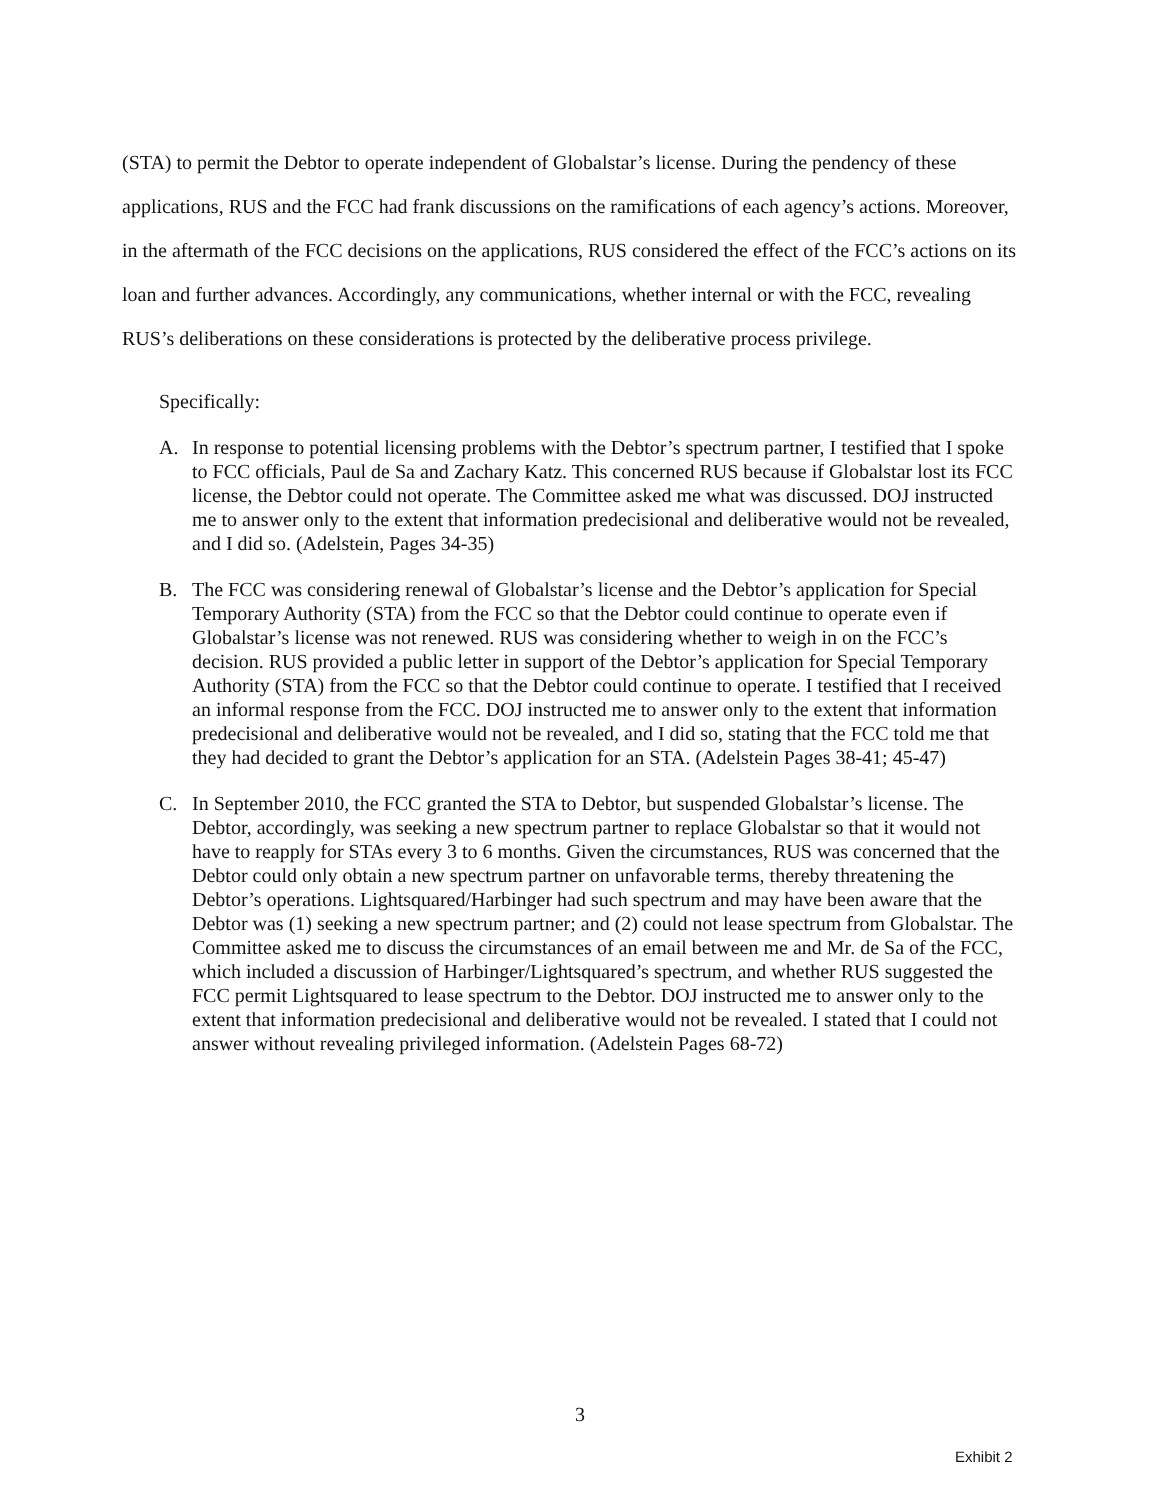(STA) to permit the Debtor to operate independent of Globalstar’s license. During the pendency of these applications, RUS and the FCC had frank discussions on the ramifications of each agency’s actions. Moreover, in the aftermath of the FCC decisions on the applications, RUS considered the effect of the FCC’s actions on its loan and further advances. Accordingly, any communications, whether internal or with the FCC, revealing RUS’s deliberations on these considerations is protected by the deliberative process privilege.
Specifically:
A. In response to potential licensing problems with the Debtor’s spectrum partner, I testified that I spoke to FCC officials, Paul de Sa and Zachary Katz. This concerned RUS because if Globalstar lost its FCC license, the Debtor could not operate. The Committee asked me what was discussed. DOJ instructed me to answer only to the extent that information predecisional and deliberative would not be revealed, and I did so. (Adelstein, Pages 34-35)
B. The FCC was considering renewal of Globalstar’s license and the Debtor’s application for Special Temporary Authority (STA) from the FCC so that the Debtor could continue to operate even if Globalstar’s license was not renewed. RUS was considering whether to weigh in on the FCC’s decision. RUS provided a public letter in support of the Debtor’s application for Special Temporary Authority (STA) from the FCC so that the Debtor could continue to operate. I testified that I received an informal response from the FCC. DOJ instructed me to answer only to the extent that information predecisional and deliberative would not be revealed, and I did so, stating that the FCC told me that they had decided to grant the Debtor’s application for an STA. (Adelstein Pages 38-41; 45-47)
C. In September 2010, the FCC granted the STA to Debtor, but suspended Globalstar’s license. The Debtor, accordingly, was seeking a new spectrum partner to replace Globalstar so that it would not have to reapply for STAs every 3 to 6 months. Given the circumstances, RUS was concerned that the Debtor could only obtain a new spectrum partner on unfavorable terms, thereby threatening the Debtor’s operations. Lightsquared/Harbinger had such spectrum and may have been aware that the Debtor was (1) seeking a new spectrum partner; and (2) could not lease spectrum from Globalstar. The Committee asked me to discuss the circumstances of an email between me and Mr. de Sa of the FCC, which included a discussion of Harbinger/Lightsquared’s spectrum, and whether RUS suggested the FCC permit Lightsquared to lease spectrum to the Debtor. DOJ instructed me to answer only to the extent that information predecisional and deliberative would not be revealed. I stated that I could not answer without revealing privileged information. (Adelstein Pages 68-72)
3
Exhibit 2